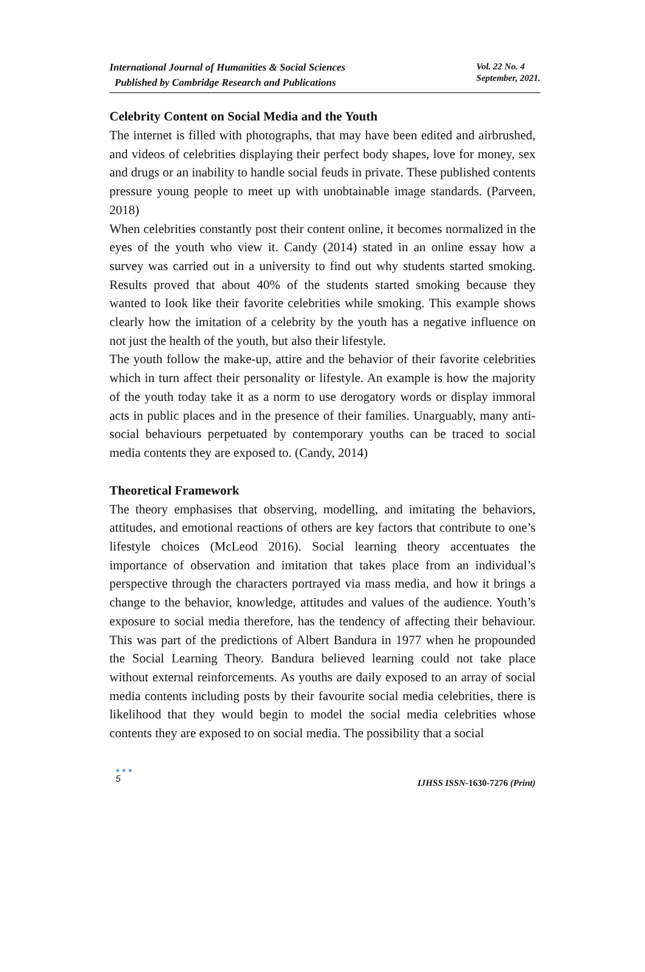International Journal of Humanities & Social Sciences
Published by Cambridge Research and Publications
Vol. 22 No. 4
September, 2021.
Celebrity Content on Social Media and the Youth
The internet is filled with photographs, that may have been edited and airbrushed, and videos of celebrities displaying their perfect body shapes, love for money, sex and drugs or an inability to handle social feuds in private. These published contents pressure young people to meet up with unobtainable image standards. (Parveen, 2018)
When celebrities constantly post their content online, it becomes normalized in the eyes of the youth who view it. Candy (2014) stated in an online essay how a survey was carried out in a university to find out why students started smoking. Results proved that about 40% of the students started smoking because they wanted to look like their favorite celebrities while smoking. This example shows clearly how the imitation of a celebrity by the youth has a negative influence on not just the health of the youth, but also their lifestyle.
The youth follow the make-up, attire and the behavior of their favorite celebrities which in turn affect their personality or lifestyle. An example is how the majority of the youth today take it as a norm to use derogatory words or display immoral acts in public places and in the presence of their families. Unarguably, many anti-social behaviours perpetuated by contemporary youths can be traced to social media contents they are exposed to. (Candy, 2014)
Theoretical Framework
The theory emphasises that observing, modelling, and imitating the behaviors, attitudes, and emotional reactions of others are key factors that contribute to one’s lifestyle choices (McLeod 2016). Social learning theory accentuates the importance of observation and imitation that takes place from an individual’s perspective through the characters portrayed via mass media, and how it brings a change to the behavior, knowledge, attitudes and values of the audience. Youth’s exposure to social media therefore, has the tendency of affecting their behaviour. This was part of the predictions of Albert Bandura in 1977 when he propounded the Social Learning Theory. Bandura believed learning could not take place without external reinforcements. As youths are daily exposed to an array of social media contents including posts by their favourite social media celebrities, there is likelihood that they would begin to model the social media celebrities whose contents they are exposed to on social media. The possibility that a social
●●●
5
IJHSS ISSN-1630-7276 (Print)